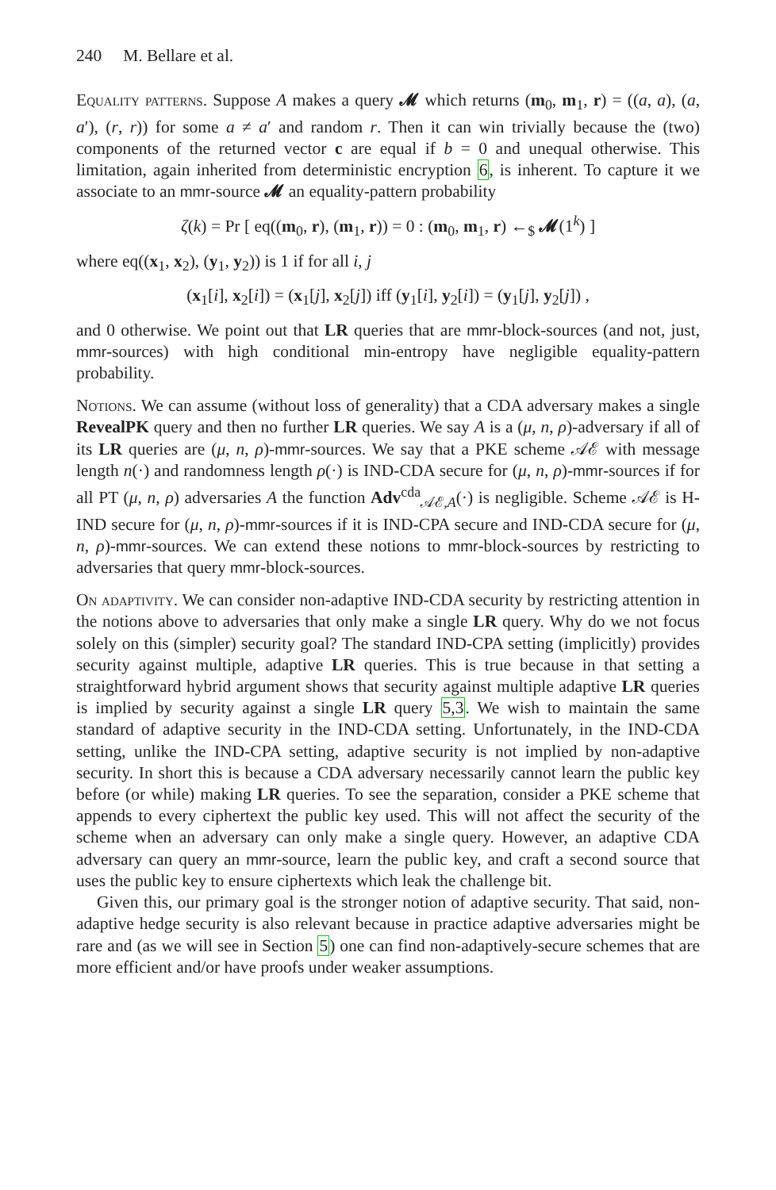240 M. Bellare et al.
Equality patterns. Suppose A makes a query 𝓜 which returns (m<sub>0</sub>, m<sub>1</sub>, r) = ((a, a), (a, a′), (r, r)) for some a ≠ a′ and random r. Then it can win trivially because the (two) components of the returned vector c are equal if b = 0 and unequal otherwise. This limitation, again inherited from deterministic encryption 6, is inherent. To capture it we associate to an mmr-source 𝓜 an equality-pattern probability
ζ(k) = Pr [ eq((m<sub>0</sub>, r), (m<sub>1</sub>, r)) = 0 : (m<sub>0</sub>, m<sub>1</sub>, r) ←<sub>$</sub> 𝓜(1<sup>k</sup>) ]
where eq((x<sub>1</sub>, x<sub>2</sub>), (y<sub>1</sub>, y<sub>2</sub>)) is 1 if for all i, j
(x<sub>1</sub>[i], x<sub>2</sub>[i]) = (x<sub>1</sub>[j], x<sub>2</sub>[j]) iff (y<sub>1</sub>[i], y<sub>2</sub>[i]) = (y<sub>1</sub>[j], y<sub>2</sub>[j]) ,
and 0 otherwise. We point out that LR queries that are mmr-block-sources (and not, just, mmr-sources) with high conditional min-entropy have negligible equality-pattern probability.
Notions. We can assume (without loss of generality) that a CDA adversary makes a single RevealPK query and then no further LR queries. We say A is a (μ, n, ρ)-adversary if all of its LR queries are (μ, n, ρ)-mmr-sources. We say that a PKE scheme 𝒜ℰ with message length n(·) and randomness length ρ(·) is IND-CDA secure for (μ, n, ρ)-mmr-sources if for all PT (μ, n, ρ) adversaries A the function Adv<sup>cda</sup><sub>𝒜ℰ,A</sub>(·) is negligible. Scheme 𝒜ℰ is H-IND secure for (μ, n, ρ)-mmr-sources if it is IND-CPA secure and IND-CDA secure for (μ, n, ρ)-mmr-sources. We can extend these notions to mmr-block-sources by restricting to adversaries that query mmr-block-sources.
On adaptivity. We can consider non-adaptive IND-CDA security by restricting attention in the notions above to adversaries that only make a single LR query. Why do we not focus solely on this (simpler) security goal? The standard IND-CPA setting (implicitly) provides security against multiple, adaptive LR queries. This is true because in that setting a straightforward hybrid argument shows that security against multiple adaptive LR queries is implied by security against a single LR query 5,3. We wish to maintain the same standard of adaptive security in the IND-CDA setting. Unfortunately, in the IND-CDA setting, unlike the IND-CPA setting, adaptive security is not implied by non-adaptive security. In short this is because a CDA adversary necessarily cannot learn the public key before (or while) making LR queries. To see the separation, consider a PKE scheme that appends to every ciphertext the public key used. This will not affect the security of the scheme when an adversary can only make a single query. However, an adaptive CDA adversary can query an mmr-source, learn the public key, and craft a second source that uses the public key to ensure ciphertexts which leak the challenge bit.
Given this, our primary goal is the stronger notion of adaptive security. That said, non-adaptive hedge security is also relevant because in practice adaptive adversaries might be rare and (as we will see in Section 5) one can find non-adaptively-secure schemes that are more efficient and/or have proofs under weaker assumptions.